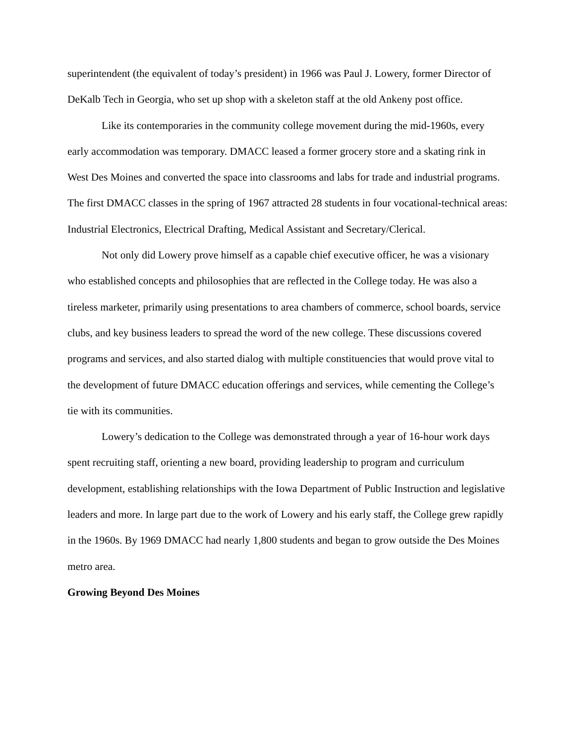superintendent (the equivalent of today’s president) in 1966 was Paul J. Lowery, former Director of DeKalb Tech in Georgia, who set up shop with a skeleton staff at the old Ankeny post office.
Like its contemporaries in the community college movement during the mid-1960s, every early accommodation was temporary. DMACC leased a former grocery store and a skating rink in West Des Moines and converted the space into classrooms and labs for trade and industrial programs. The first DMACC classes in the spring of 1967 attracted 28 students in four vocational-technical areas: Industrial Electronics, Electrical Drafting, Medical Assistant and Secretary/Clerical.
Not only did Lowery prove himself as a capable chief executive officer, he was a visionary who established concepts and philosophies that are reflected in the College today. He was also a tireless marketer, primarily using presentations to area chambers of commerce, school boards, service clubs, and key business leaders to spread the word of the new college. These discussions covered programs and services, and also started dialog with multiple constituencies that would prove vital to the development of future DMACC education offerings and services, while cementing the College’s tie with its communities.
Lowery’s dedication to the College was demonstrated through a year of 16-hour work days spent recruiting staff, orienting a new board, providing leadership to program and curriculum development, establishing relationships with the Iowa Department of Public Instruction and legislative leaders and more. In large part due to the work of Lowery and his early staff, the College grew rapidly in the 1960s. By 1969 DMACC had nearly 1,800 students and began to grow outside the Des Moines metro area.
Growing Beyond Des Moines